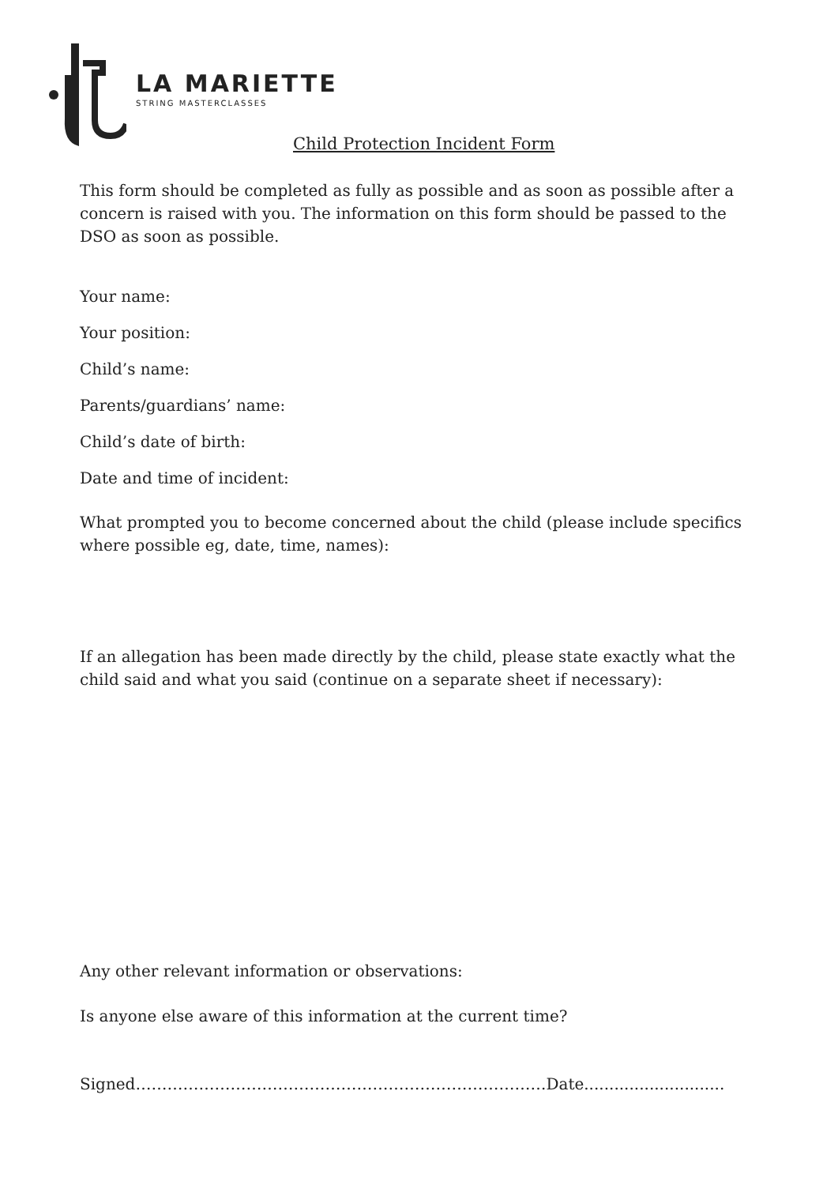LA MARIETTE
STRING MASTERCLASSES
Child Protection Incident Form
This form should be completed as fully as possible and as soon as possible after a concern is raised with you. The information on this form should be passed to the DSO as soon as possible.
Your name:
Your position:
Child’s name:
Parents/guardians’ name:
Child’s date of birth:
Date and time of incident:
What prompted you to become concerned about the child (please include specifics where possible eg, date, time, names):
If an allegation has been made directly by the child, please state exactly what the child said and what you said (continue on a separate sheet if necessary):
Any other relevant information or observations:
Is anyone else aware of this information at the current time?
Signed……………………………………………………………………Date............................